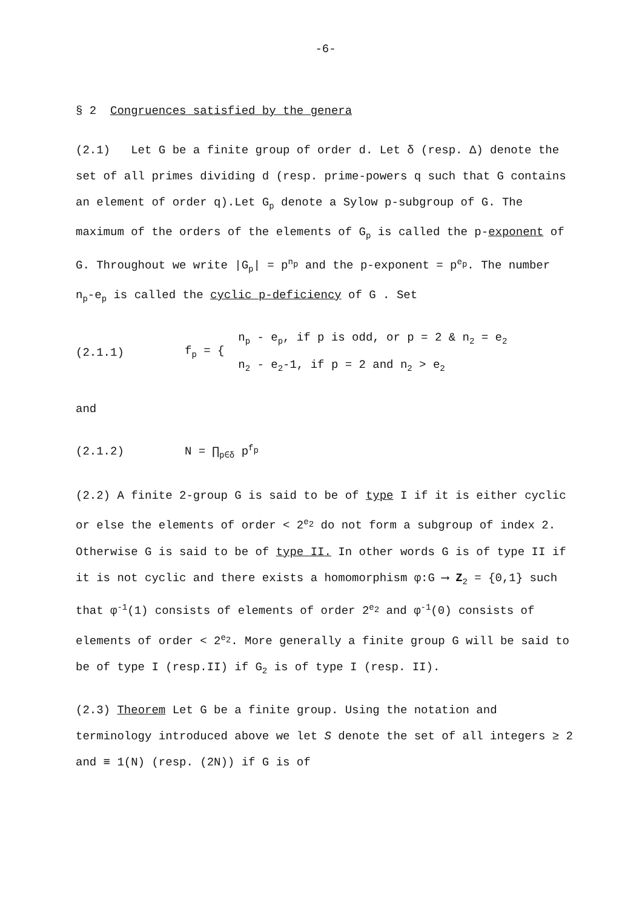-6-
§ 2 Congruences satisfied by the genera
(2.1) Let G be a finite group of order d. Let δ (resp. Δ) denote the set of all primes dividing d (resp. prime-powers q such that G contains an element of order q).Let G<sub>p</sub> denote a Sylow p-subgroup of G. The maximum of the orders of the elements of G<sub>p</sub> is called the p-exponent of G. Throughout we write |G<sub>p</sub>| = p<sup>n<sub>p</sub></sup> and the p-exponent = p<sup>e<sub>p</sub></sup>. The number n<sub>p</sub>-e<sub>p</sub> is called the cyclic p-deficiency of G . Set
(2.1.1) f<sub>p</sub> = { n<sub>p</sub> - e<sub>p</sub>, if p is odd, or p = 2 & n<sub>2</sub> = e<sub>2</sub>
n<sub>2</sub> - e<sub>2</sub>-1, if p = 2 and n<sub>2</sub> > e<sub>2</sub>
and
(2.1.2) N = ∏<sub>p∈δ</sub> p<sup>f<sub>p</sub></sup>
(2.2) A finite 2-group G is said to be of type I if it is either cyclic or else the elements of order < 2<sup>e<sub>2</sub></sup> do not form a subgroup of index 2. Otherwise G is said to be of type II. In other words G is of type II if it is not cyclic and there exists a homomorphism φ:G ⟶ Z<sub>2</sub> = {0,1} such that φ<sup>-1</sup>(1) consists of elements of order 2<sup>e<sub>2</sub></sup> and φ<sup>-1</sup>(0) consists of elements of order < 2<sup>e<sub>2</sub></sup>. More generally a finite group G will be said to be of type I (resp.II) if G<sub>2</sub> is of type I (resp. II).
(2.3) Theorem Let G be a finite group. Using the notation and terminology introduced above we let S denote the set of all integers ≥ 2 and ≡ 1(N) (resp. (2N)) if G is of